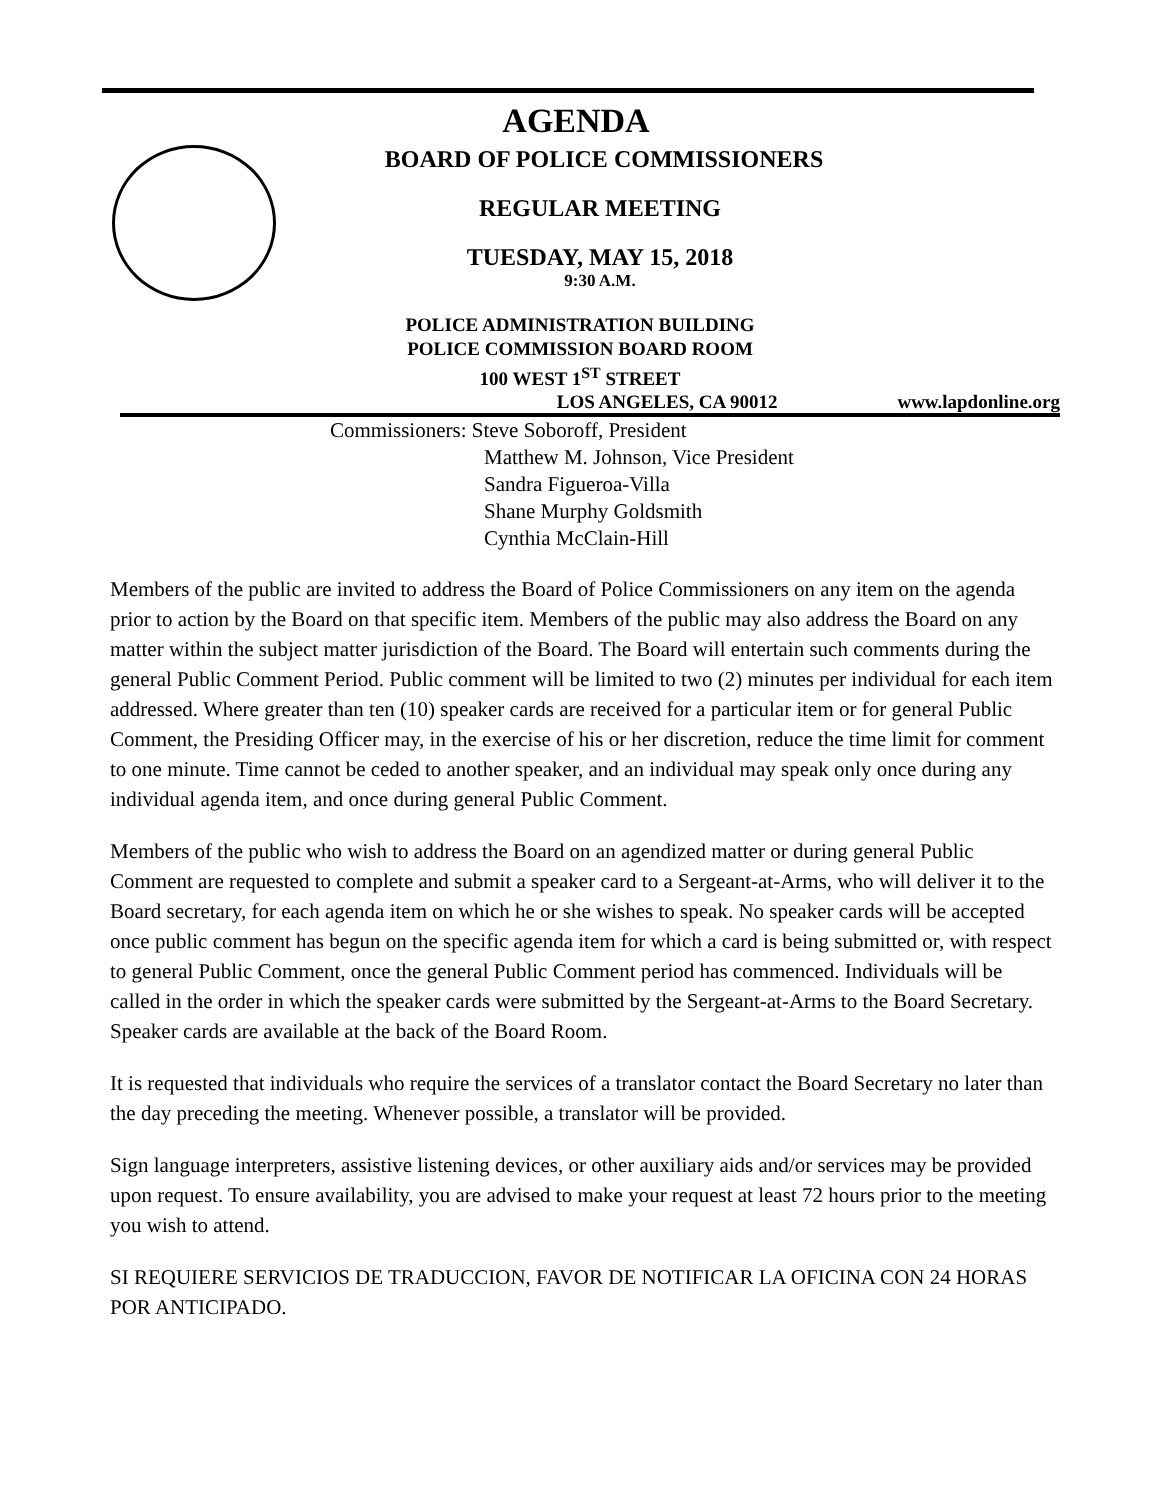AGENDA
BOARD OF POLICE COMMISSIONERS
REGULAR MEETING
TUESDAY, MAY 15, 2018
9:30 A.M.
POLICE ADMINISTRATION BUILDING
POLICE COMMISSION BOARD ROOM
100 WEST 1<sup>ST</sup> STREET
LOS ANGELES, CA 90012 www.lapdonline.org
Commissioners: Steve Soboroff, President
Matthew M. Johnson, Vice President
Sandra Figueroa-Villa
Shane Murphy Goldsmith
Cynthia McClain-Hill
Members of the public are invited to address the Board of Police Commissioners on any item on the agenda prior to action by the Board on that specific item. Members of the public may also address the Board on any matter within the subject matter jurisdiction of the Board. The Board will entertain such comments during the general Public Comment Period. Public comment will be limited to two (2) minutes per individual for each item addressed. Where greater than ten (10) speaker cards are received for a particular item or for general Public Comment, the Presiding Officer may, in the exercise of his or her discretion, reduce the time limit for comment to one minute. Time cannot be ceded to another speaker, and an individual may speak only once during any individual agenda item, and once during general Public Comment.
Members of the public who wish to address the Board on an agendized matter or during general Public Comment are requested to complete and submit a speaker card to a Sergeant-at-Arms, who will deliver it to the Board secretary, for each agenda item on which he or she wishes to speak. No speaker cards will be accepted once public comment has begun on the specific agenda item for which a card is being submitted or, with respect to general Public Comment, once the general Public Comment period has commenced. Individuals will be called in the order in which the speaker cards were submitted by the Sergeant-at-Arms to the Board Secretary. Speaker cards are available at the back of the Board Room.
It is requested that individuals who require the services of a translator contact the Board Secretary no later than the day preceding the meeting. Whenever possible, a translator will be provided.
Sign language interpreters, assistive listening devices, or other auxiliary aids and/or services may be provided upon request. To ensure availability, you are advised to make your request at least 72 hours prior to the meeting you wish to attend.
SI REQUIERE SERVICIOS DE TRADUCCION, FAVOR DE NOTIFICAR LA OFICINA CON 24 HORAS POR ANTICIPADO.